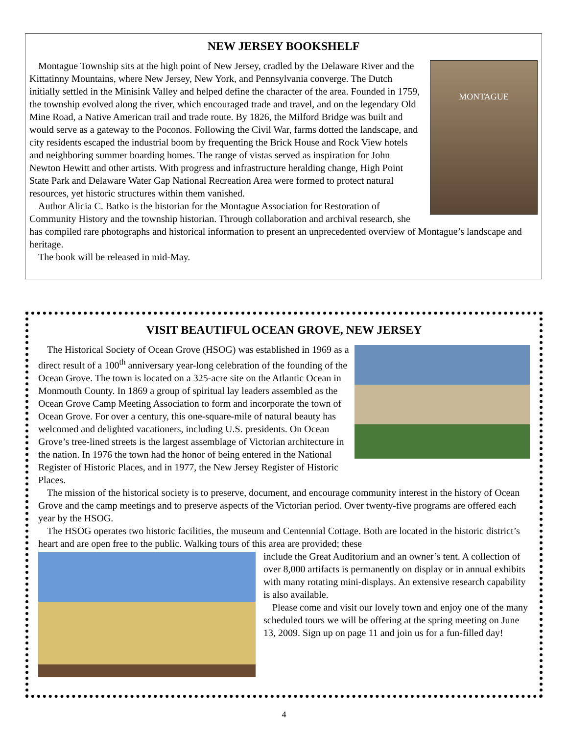NEW JERSEY BOOKSHELF
MONTAGUE
Montague Township sits at the high point of New Jersey, cradled by the Delaware River and the Kittatinny Mountains, where New Jersey, New York, and Pennsylvania converge. The Dutch initially settled in the Minisink Valley and helped define the character of the area. Founded in 1759, the township evolved along the river, which encouraged trade and travel, and on the legendary Old Mine Road, a Native American trail and trade route. By 1826, the Milford Bridge was built and would serve as a gateway to the Poconos. Following the Civil War, farms dotted the landscape, and city residents escaped the industrial boom by frequenting the Brick House and Rock View hotels and neighboring summer boarding homes. The range of vistas served as inspiration for John Newton Hewitt and other artists. With progress and infrastructure heralding change, High Point State Park and Delaware Water Gap National Recreation Area were formed to protect natural resources, yet historic structures within them vanished.
Author Alicia C. Batko is the historian for the Montague Association for Restoration of Community History and the township historian. Through collaboration and archival research, she has compiled rare photographs and historical information to present an unprecedented overview of Montague’s landscape and heritage.
The book will be released in mid-May.
VISIT BEAUTIFUL OCEAN GROVE, NEW JERSEY
The Historical Society of Ocean Grove (HSOG) was established in 1969 as a direct result of a 100<sup>th</sup> anniversary year-long celebration of the founding of the Ocean Grove. The town is located on a 325-acre site on the Atlantic Ocean in Monmouth County. In 1869 a group of spiritual lay leaders assembled as the Ocean Grove Camp Meeting Association to form and incorporate the town of Ocean Grove. For over a century, this one-square-mile of natural beauty has welcomed and delighted vacationers, including U.S. presidents. On Ocean Grove’s tree-lined streets is the largest assemblage of Victorian architecture in the nation. In 1976 the town had the honor of being entered in the National Register of Historic Places, and in 1977, the New Jersey Register of Historic Places.
The mission of the historical society is to preserve, document, and encourage community interest in the history of Ocean Grove and the camp meetings and to preserve aspects of the Victorian period. Over twenty-five programs are offered each year by the HSOG.
The HSOG operates two historic facilities, the museum and Centennial Cottage. Both are located in the historic district’s heart and are open free to the public. Walking tours of this area are provided; these
include the Great Auditorium and an owner’s tent. A collection of over 8,000 artifacts is permanently on display or in annual exhibits with many rotating mini-displays. An extensive research capability is also available.
Please come and visit our lovely town and enjoy one of the many scheduled tours we will be offering at the spring meeting on June 13, 2009. Sign up on page 11 and join us for a fun-filled day!
4